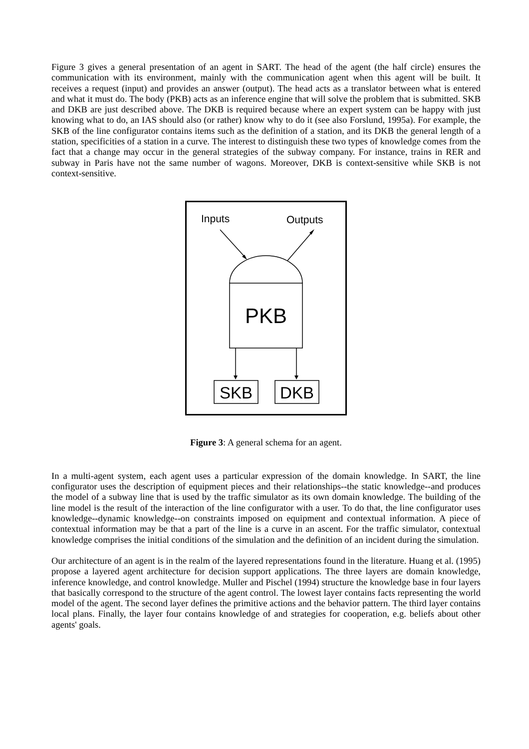Figure 3 gives a general presentation of an agent in SART. The head of the agent (the half circle) ensures the communication with its environment, mainly with the communication agent when this agent will be built. It receives a request (input) and provides an answer (output). The head acts as a translator between what is entered and what it must do. The body (PKB) acts as an inference engine that will solve the problem that is submitted. SKB and DKB are just described above. The DKB is required because where an expert system can be happy with just knowing what to do, an IAS should also (or rather) know why to do it (see also Forslund, 1995a). For example, the SKB of the line configurator contains items such as the definition of a station, and its DKB the general length of a station, specificities of a station in a curve. The interest to distinguish these two types of knowledge comes from the fact that a change may occur in the general strategies of the subway company. For instance, trains in RER and subway in Paris have not the same number of wagons. Moreover, DKB is context-sensitive while SKB is not context-sensitive.
Inputs
Outputs
PKB
SKB
DKB
Figure 3: A general schema for an agent.
In a multi-agent system, each agent uses a particular expression of the domain knowledge. In SART, the line configurator uses the description of equipment pieces and their relationships--the static knowledge--and produces the model of a subway line that is used by the traffic simulator as its own domain knowledge. The building of the line model is the result of the interaction of the line configurator with a user. To do that, the line configurator uses knowledge--dynamic knowledge--on constraints imposed on equipment and contextual information. A piece of contextual information may be that a part of the line is a curve in an ascent. For the traffic simulator, contextual knowledge comprises the initial conditions of the simulation and the definition of an incident during the simulation.
Our architecture of an agent is in the realm of the layered representations found in the literature. Huang et al. (1995) propose a layered agent architecture for decision support applications. The three layers are domain knowledge, inference knowledge, and control knowledge. Muller and Pischel (1994) structure the knowledge base in four layers that basically correspond to the structure of the agent control. The lowest layer contains facts representing the world model of the agent. The second layer defines the primitive actions and the behavior pattern. The third layer contains local plans. Finally, the layer four contains knowledge of and strategies for cooperation, e.g. beliefs about other agents' goals.